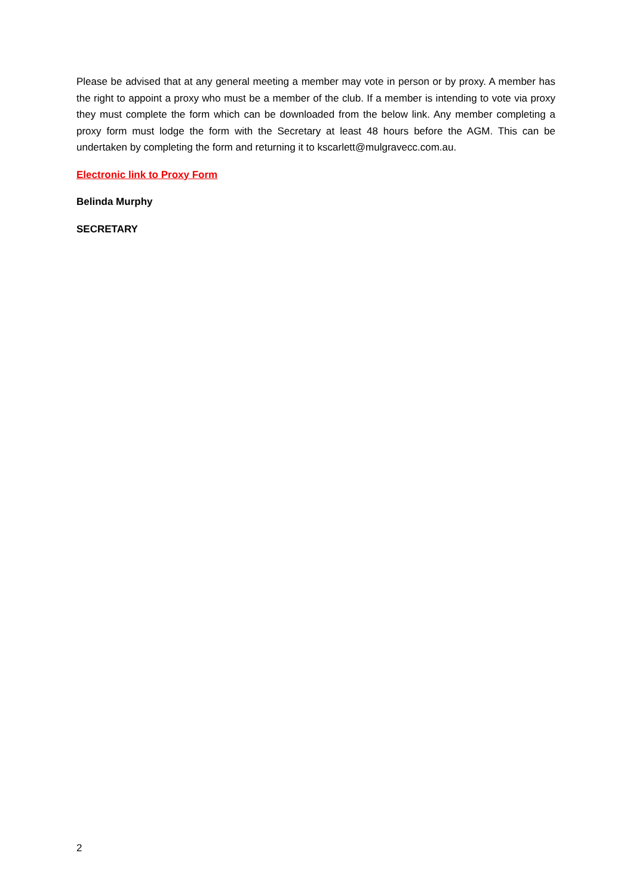Please be advised that at any general meeting a member may vote in person or by proxy. A member has the right to appoint a proxy who must be a member of the club. If a member is intending to vote via proxy they must complete the form which can be downloaded from the below link. Any member completing a proxy form must lodge the form with the Secretary at least 48 hours before the AGM. This can be undertaken by completing the form and returning it to kscarlett@mulgravecc.com.au.
Electronic link to Proxy Form
Belinda Murphy
SECRETARY
2